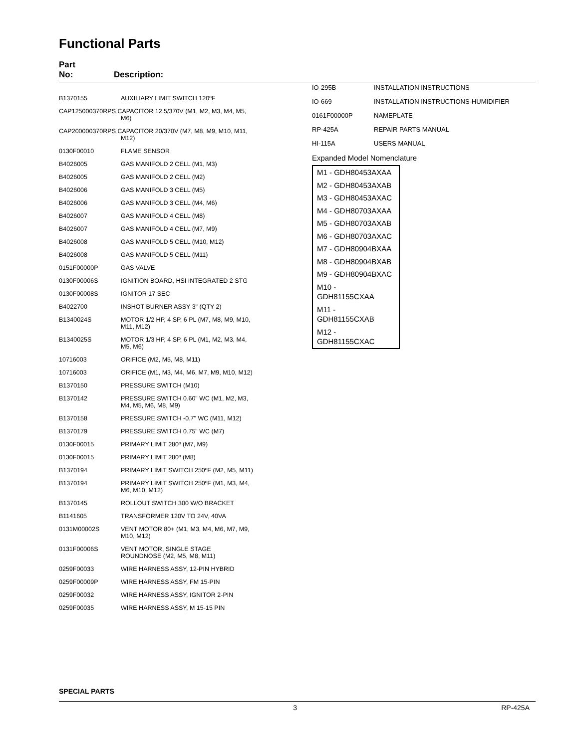Functional Parts
Part
No: Description:
| B1370155 | AUXILIARY LIMIT SWITCH 120ºF |
| CAP125000370RPS CAPACITOR 12.5/370V (M1, M2, M3, M4, M5, M6) | |
| CAP200000370RPS CAPACITOR 20/370V (M7, M8, M9, M10, M11, M12) | |
| 0130F00010 | FLAME SENSOR |
| B4026005 | GAS MANIFOLD 2 CELL (M1, M3) |
| B4026005 | GAS MANIFOLD 2 CELL (M2) |
| B4026006 | GAS MANIFOLD 3 CELL (M5) |
| B4026006 | GAS MANIFOLD 3 CELL (M4, M6) |
| B4026007 | GAS MANIFOLD 4 CELL (M8) |
| B4026007 | GAS MANIFOLD 4 CELL (M7, M9) |
| B4026008 | GAS MANIFOLD 5 CELL (M10, M12) |
| B4026008 | GAS MANIFOLD 5 CELL (M11) |
| 0151F00000P | GAS VALVE |
| 0130F00006S | IGNITION BOARD, HSI INTEGRATED 2 STG |
| 0130F00008S | IGNITOR 17 SEC |
| B4022700 | INSHOT BURNER ASSY 3" (QTY 2) |
| B1340024S | MOTOR 1/2 HP, 4 SP, 6 PL (M7, M8, M9, M10, M11, M12) |
| B1340025S | MOTOR 1/3 HP, 4 SP, 6 PL (M1, M2, M3, M4, M5, M6) |
| 10716003 | ORIFICE (M2, M5, M8, M11) |
| 10716003 | ORIFICE (M1, M3, M4, M6, M7, M9, M10, M12) |
| B1370150 | PRESSURE SWITCH (M10) |
| B1370142 | PRESSURE SWITCH 0.60" WC (M1, M2, M3, M4, M5, M6, M8, M9) |
| B1370158 | PRESSURE SWITCH -0.7" WC (M11, M12) |
| B1370179 | PRESSURE SWITCH 0.75" WC (M7) |
| 0130F00015 | PRIMARY LIMIT 280º (M7, M9) |
| 0130F00015 | PRIMARY LIMIT 280º (M8) |
| B1370194 | PRIMARY LIMIT SWITCH 250ºF (M2, M5, M11) |
| B1370194 | PRIMARY LIMIT SWITCH 250ºF (M1, M3, M4, M6, M10, M12) |
| B1370145 | ROLLOUT SWITCH 300 W/O BRACKET |
| B1141605 | TRANSFORMER 120V TO 24V, 40VA |
| 0131M00002S | VENT MOTOR 80+ (M1, M3, M4, M6, M7, M9, M10, M12) |
| 0131F00006S | VENT MOTOR, SINGLE STAGE ROUNDNOSE (M2, M5, M8, M11) |
| 0259F00033 | WIRE HARNESS ASSY, 12-PIN HYBRID |
| 0259F00009P | WIRE HARNESS ASSY, FM 15-PIN |
| 0259F00032 | WIRE HARNESS ASSY, IGNITOR 2-PIN |
| 0259F00035 | WIRE HARNESS ASSY, M 15-15 PIN |
| IO-295B | INSTALLATION INSTRUCTIONS |
| IO-669 | INSTALLATION INSTRUCTIONS-HUMIDIFIER |
| 0161F00000P | NAMEPLATE |
| RP-425A | REPAIR PARTS MANUAL |
| HI-115A | USERS MANUAL |
Expanded Model Nomenclature
M1 - GDH80453AXAA
M2 - GDH80453AXAB
M3 - GDH80453AXAC
M4 - GDH80703AXAA
M5 - GDH80703AXAB
M6 - GDH80703AXAC
M7 - GDH80904BXAA
M8 - GDH80904BXAB
M9 - GDH80904BXAC
M10 - GDH81155CXAA
M11 - GDH81155CXAB
M12 - GDH81155CXAC
SPECIAL PARTS
3 RP-425A